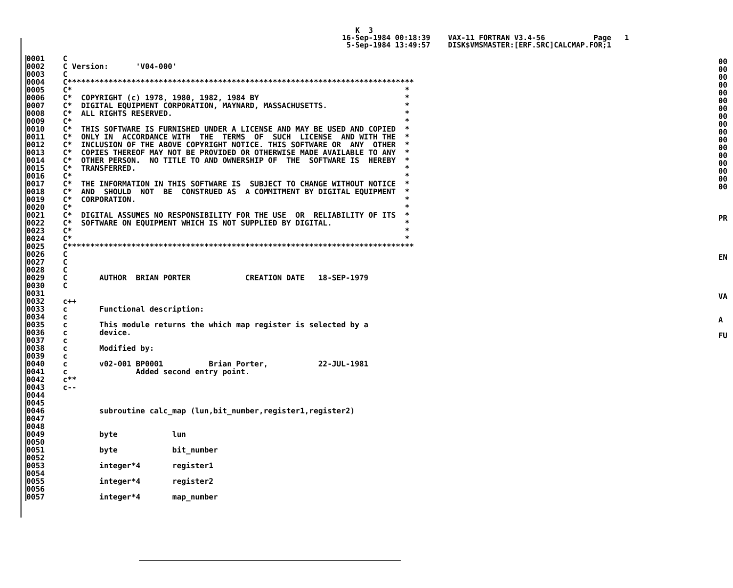K 3 16-Sep-1984 00:18:39 VAX-11 FORTRAN V3.4-56 Page 1 5-Sep-1984 13:49:57 DISK$VMSMASTER:[ERF.SRC]CALCMAP.FOR;1
0001 C 0002 C Version: 'V04-000' 0003 C 0004 C**************************************************************************** 0005 C* * 0006 C* COPYRIGHT (c) 1978, 1980, 1982, 1984 BY * 0007 C* DIGITAL EQUIPMENT CORPORATION, MAYNARD, MASSACHUSETTS. * 0008 C* ALL RIGHTS RESERVED. * 0009 C* * 0010 C* THIS SOFTWARE IS FURNISHED UNDER A LICENSE AND MAY BE USED AND COPIED * 0011 C* ONLY IN ACCORDANCE WITH THE TERMS OF SUCH LICENSE AND WITH THE * 0012 C* INCLUSION OF THE ABOVE COPYRIGHT NOTICE. THIS SOFTWARE OR ANY OTHER * 0013 C* COPIES THEREOF MAY NOT BE PROVIDED OR OTHERWISE MADE AVAILABLE TO ANY * 0014 C* OTHER PERSON. NO TITLE TO AND OWNERSHIP OF THE SOFTWARE IS HEREBY * 0015 C* TRANSFERRED. * 0016 C* * 0017 C* THE INFORMATION IN THIS SOFTWARE IS SUBJECT TO CHANGE WITHOUT NOTICE * 0018 C* AND SHOULD NOT BE CONSTRUED AS A COMMITMENT BY DIGITAL EQUIPMENT * 0019 C* CORPORATION. * 0020 C* * 0021 C* DIGITAL ASSUMES NO RESPONSIBILITY FOR THE USE OR RELIABILITY OF ITS * 0022 C* SOFTWARE ON EQUIPMENT WHICH IS NOT SUPPLIED BY DIGITAL. * 0023 C* * 0024 C* * 0025 C**************************************************************************** 0026 C 0027 C 0028 C 0029 C AUTHOR BRIAN PORTER CREATION DATE 18-SEP-1979 0030 C 0031 0032 c++ 0033 c Functional description: 0034 c 0035 c This module returns the which map register is selected by a 0036 c device. 0037 c 0038 c Modified by: 0039 c 0040 c v02-001 BP0001 Brian Porter, 22-JUL-1981 0041 c Added second entry point. 0042 c** 0043 c-- 0044 0045 0046 subroutine calc_map (lun,bit_number,register1,register2) 0047 0048 0049 byte lun 0050 0051 byte bit_number 0052 0053 integer*4 register1 0054 0055 integer*4 register2 0056 0057 integer*4 map_number
00 00 00 00 00 00 00 00 00 00 00 00 00 00 00 00 00 PR EN VA A FU